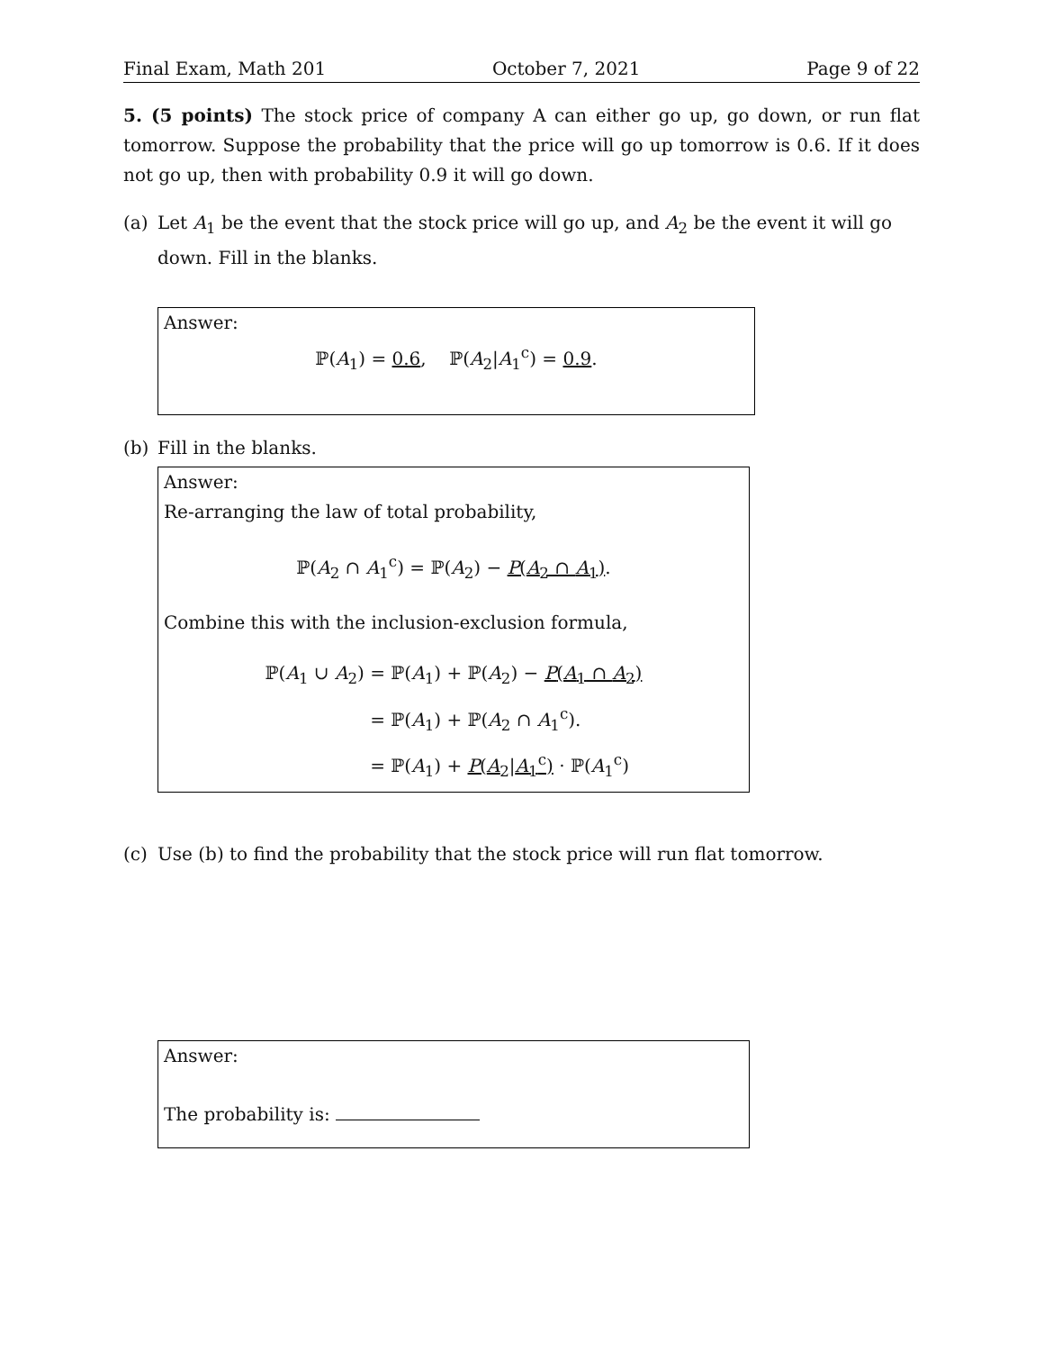Final Exam, Math 201 October 7, 2021 Page 9 of 22
5. (5 points) The stock price of company A can either go up, go down, or run flat tomorrow. Suppose the probability that the price will go up tomorrow is 0.6. If it does not go up, then with probability 0.9 it will go down.
(a) Let A<sub>1</sub> be the event that the stock price will go up, and A<sub>2</sub> be the event it will go down. Fill in the blanks.
Answer:
ℙ(A<sub>1</sub>) = 0.6, ℙ(A<sub>2</sub>|A<sub>1</sub><sup>c</sup>) = 0.9.
(b) Fill in the blanks.
Answer:
Re-arranging the law of total probability,
ℙ(A<sub>2</sub> ∩ A<sub>1</sub><sup>c</sup>) = ℙ(A<sub>2</sub>) − P(A<sub>2</sub> ∩ A<sub>1</sub>).
Combine this with the inclusion-exclusion formula,
ℙ(A<sub>1</sub> ∪ A<sub>2</sub>)
= ℙ(A<sub>1</sub>) + ℙ(A<sub>2</sub>) − P(A<sub>1</sub> ∩ A<sub>2</sub>)
= ℙ(A<sub>1</sub>) + ℙ(A<sub>2</sub> ∩ A<sub>1</sub><sup>c</sup>).
= ℙ(A<sub>1</sub>) + P(A<sub>2</sub>|A<sub>1</sub><sup>c</sup>) · ℙ(A<sub>1</sub><sup>c</sup>)
(c) Use (b) to find the probability that the stock price will run flat tomorrow.
Answer:
The probability is: